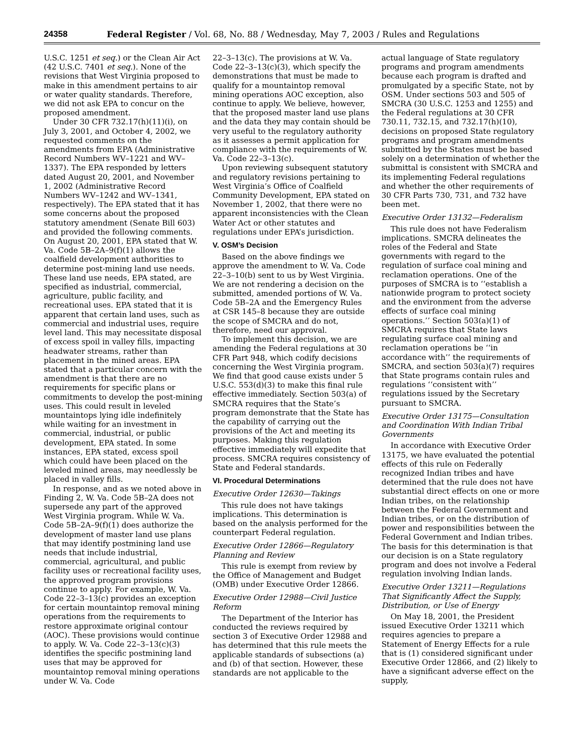24358 Federal Register / Vol. 68, No. 88 / Wednesday, May 7, 2003 / Rules and Regulations
U.S.C. 1251 et seq.) or the Clean Air Act (42 U.S.C. 7401 et seq.). None of the revisions that West Virginia proposed to make in this amendment pertains to air or water quality standards. Therefore, we did not ask EPA to concur on the proposed amendment.
Under 30 CFR 732.17(h)(11)(i), on July 3, 2001, and October 4, 2002, we requested comments on the amendments from EPA (Administrative Record Numbers WV–1221 and WV–1337). The EPA responded by letters dated August 20, 2001, and November 1, 2002 (Administrative Record Numbers WV–1242 and WV–1341, respectively). The EPA stated that it has some concerns about the proposed statutory amendment (Senate Bill 603) and provided the following comments. On August 20, 2001, EPA stated that W. Va. Code 5B–2A–9(f)(1) allows the coalfield development authorities to determine post-mining land use needs. These land use needs, EPA stated, are specified as industrial, commercial, agriculture, public facility, and recreational uses. EPA stated that it is apparent that certain land uses, such as commercial and industrial uses, require level land. This may necessitate disposal of excess spoil in valley fills, impacting headwater streams, rather than placement in the mined areas. EPA stated that a particular concern with the amendment is that there are no requirements for specific plans or commitments to develop the post-mining uses. This could result in leveled mountaintops lying idle indefinitely while waiting for an investment in commercial, industrial, or public development, EPA stated. In some instances, EPA stated, excess spoil which could have been placed on the leveled mined areas, may needlessly be placed in valley fills.
In response, and as we noted above in Finding 2, W. Va. Code 5B–2A does not supersede any part of the approved West Virginia program. While W. Va. Code 5B–2A–9(f)(1) does authorize the development of master land use plans that may identify postmining land use needs that include industrial, commercial, agricultural, and public facility uses or recreational facility uses, the approved program provisions continue to apply. For example, W. Va. Code 22–3–13(c) provides an exception for certain mountaintop removal mining operations from the requirements to restore approximate original contour (AOC). These provisions would continue to apply. W. Va. Code 22–3–13(c)(3) identifies the specific postmining land uses that may be approved for mountaintop removal mining operations under W. Va. Code
22–3–13(c). The provisions at W. Va. Code 22–3–13(c)(3), which specify the demonstrations that must be made to qualify for a mountaintop removal mining operations AOC exception, also continue to apply. We believe, however, that the proposed master land use plans and the data they may contain should be very useful to the regulatory authority as it assesses a permit application for compliance with the requirements of W. Va. Code 22–3–13(c).
Upon reviewing subsequent statutory and regulatory revisions pertaining to West Virginia’s Office of Coalfield Community Development, EPA stated on November 1, 2002, that there were no apparent inconsistencies with the Clean Water Act or other statutes and regulations under EPA’s jurisdiction.
V. OSM’s Decision
Based on the above findings we approve the amendment to W. Va. Code 22–3–10(b) sent to us by West Virginia. We are not rendering a decision on the submitted, amended portions of W. Va. Code 5B–2A and the Emergency Rules at CSR 145–8 because they are outside the scope of SMCRA and do not, therefore, need our approval.
To implement this decision, we are amending the Federal regulations at 30 CFR Part 948, which codify decisions concerning the West Virginia program. We find that good cause exists under 5 U.S.C. 553(d)(3) to make this final rule effective immediately. Section 503(a) of SMCRA requires that the State’s program demonstrate that the State has the capability of carrying out the provisions of the Act and meeting its purposes. Making this regulation effective immediately will expedite that process. SMCRA requires consistency of State and Federal standards.
VI. Procedural Determinations
Executive Order 12630—Takings
This rule does not have takings implications. This determination is based on the analysis performed for the counterpart Federal regulation.
Executive Order 12866—Regulatory Planning and Review
This rule is exempt from review by the Office of Management and Budget (OMB) under Executive Order 12866.
Executive Order 12988—Civil Justice Reform
The Department of the Interior has conducted the reviews required by section 3 of Executive Order 12988 and has determined that this rule meets the applicable standards of subsections (a) and (b) of that section. However, these standards are not applicable to the
actual language of State regulatory programs and program amendments because each program is drafted and promulgated by a specific State, not by OSM. Under sections 503 and 505 of SMCRA (30 U.S.C. 1253 and 1255) and the Federal regulations at 30 CFR 730.11, 732.15, and 732.17(h)(10), decisions on proposed State regulatory programs and program amendments submitted by the States must be based solely on a determination of whether the submittal is consistent with SMCRA and its implementing Federal regulations and whether the other requirements of 30 CFR Parts 730, 731, and 732 have been met.
Executive Order 13132—Federalism
This rule does not have Federalism implications. SMCRA delineates the roles of the Federal and State governments with regard to the regulation of surface coal mining and reclamation operations. One of the purposes of SMCRA is to ‘‘establish a nationwide program to protect society and the environment from the adverse effects of surface coal mining operations.’’ Section 503(a)(1) of SMCRA requires that State laws regulating surface coal mining and reclamation operations be ‘‘in accordance with’’ the requirements of SMCRA, and section 503(a)(7) requires that State programs contain rules and regulations ‘‘consistent with’’ regulations issued by the Secretary pursuant to SMCRA.
Executive Order 13175—Consultation and Coordination With Indian Tribal Governments
In accordance with Executive Order 13175, we have evaluated the potential effects of this rule on Federally recognized Indian tribes and have determined that the rule does not have substantial direct effects on one or more Indian tribes, on the relationship between the Federal Government and Indian tribes, or on the distribution of power and responsibilities between the Federal Government and Indian tribes. The basis for this determination is that our decision is on a State regulatory program and does not involve a Federal regulation involving Indian lands.
Executive Order 13211—Regulations That Significantly Affect the Supply, Distribution, or Use of Energy
On May 18, 2001, the President issued Executive Order 13211 which requires agencies to prepare a Statement of Energy Effects for a rule that is (1) considered significant under Executive Order 12866, and (2) likely to have a significant adverse effect on the supply,